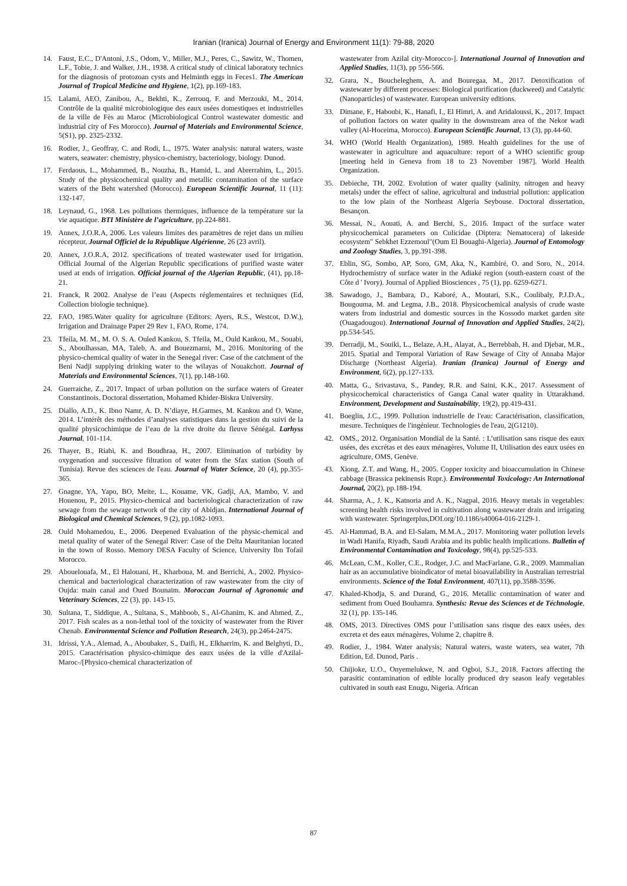Iranian (Iranica) Journal of Energy and Environment 11(1): 79-88, 2020
14. Faust, E.C., D'Antoni, J.S., Odom, V., Miller, M.J., Peres, C., Sawitz, W., Thomen, L.F., Tobie, J. and Walker, J.H., 1938. A critical study of clinical laboratory technics for the diagnosis of protozoan cysts and Helminth eggs in Feces1. The American Journal of Tropical Medicine and Hygiene, 1(2), pp.169-183.
15. Lalami, AEO, Zanibou, A., Bekhti, K., Zerrouq, F. and Merzouki, M., 2014. Contrôle de la qualité microbiologique des eaux usées domestiques et industrielles de la ville de Fès au Maroc (Microbiological Control wastewater domestic and industrial city of Fes Morocco). Journal of Materials and Environmental Science, 5(S1), pp. 2325-2332.
16. Rodier, J., Geoffray, C. and Rodi, L., 1975. Water analysis: natural waters, waste waters, seawater: chemistry, physico-chemistry, bacteriology, biology. Dunod.
17. Ferdaous, L., Mohammed, B., Nouzha, B., Hamid, L. and Abrerrahim, L., 2015. Study of the physicochemical quality and metallic contamination of the surface waters of the Beht watershed (Morocco). European Scientific Journal, 11 (11): 132-147.
18. Leynaud, G., 1968. Les pollutions thermiques, influence de la température sur la vie aquatique. BTI Ministère de l’agriculture, pp.224-881.
19. Annex, J.O.R.A, 2006. Les valeurs limites des paramètres de rejet dans un milieu récepteur, Journal Officiel de la République Algérienne, 26 (23 avril).
20. Annex, J.O.R.A, 2012. specifications of treated wastewater used for irrigation. Official Journal of the Algerian Republic specifications of purified waste water used at ends of irrigation. Official journal of the Algerian Republic, (41), pp.18-21.
21. Franck, R 2002. Analyse de l’eau (Aspects réglementaires et techniques (Ed, Collection biologie technique).
22. FAO, 1985.Water quality for agriculture (Editors: Ayers, R.S., Westcot, D.W.), Irrigation and Drainage Paper 29 Rev 1, FAO, Rome, 174.
23. Tfeila, M. M., M. O. S. A. Ouled Kankou, S. Tfeila, M., Ould Kankou, M., Souabi, S., Aboulhassan, MA, Taleb, A. and Bouezmarni, M., 2016. Monitoring of the physico-chemical quality of water in the Senegal river: Case of the catchment of the Beni Nadji supplying drinking water to the wilayas of Nouakchott. Journal of Materials and Environmental Sciences, 7(1), pp.148-160.
24. Guerraiche, Z., 2017. Impact of urban pollution on the surface waters of Greater Constantinois. Doctoral dissertation, Mohamed Khider-Biskra University.
25. Diallo, A.D., K. Ibno Namr, A. D. N’diaye, H.Garmes, M. Kankou and O. Wane, 2014. L’intérêt des méthodes d’analyses statistiques dans la gestion du suivi de la qualité physicochimique de l’eau de la rive droite du fleuve Sénégal. Larhyss Journal, 101-114.
26. Thayer, B., Riahi, K. and Boudhraa, H., 2007. Elimination of turbidity by oxygenation and successive filtration of water from the Sfax station (South of Tunisia). Revue des sciences de l'eau. Journal of Water Science, 20 (4), pp.355-365.
27. Gnagne, YA, Yapo, BO, Meite, L., Kouame, VK, Gadji, AA, Mambo, V. and Houenou, P., 2015. Physico-chemical and bacteriological characterization of raw sewage from the sewage network of the city of Abidjan. International Journal of Biological and Chemical Sciences, 9 (2), pp.1082-1093.
28. Ould Mohamedou, E., 2006. Deepened Evaluation of the physic-chemical and metal quality of water of the Senegal River: Case of the Delta Mauritanian located in the town of Rosso. Memory DESA Faculty of Science, University Ibn Tofail Morocco.
29. Abouelouafa, M., El Halouani, H., Kharboua, M. and Berrichi, A., 2002. Physico-chemical and bacteriological characterization of raw wastewater from the city of Oujda: main canal and Oued Bounaïm. Moroccan Journal of Agronomic and Veterinary Sciences, 22 (3), pp. 143-15.
30. Sultana, T., Siddique, A., Sultana, S., Mahboob, S., Al-Ghanim, K. and Ahmed, Z., 2017. Fish scales as a non-lethal tool of the toxicity of wastewater from the River Chenab. Environmental Science and Pollution Research, 24(3), pp.2464-2475.
31. Idrissi, Y.A., Alemad, A., Aboubaker, S., Daifi, H., Elkharrim, K. and Belghyti, D., 2015. Caractérisation physico-chimique des eaux usées de la ville d'Azilal-Maroc-/[Physico-chemical characterization of
wastewater from Azilal city-Morocco-]. International Journal of Innovation and Applied Studies, 11(3), pp 556-566.
32. Grara, N., Boucheleghem, A. and Bouregaa, M., 2017. Detoxification of wastewater by different processes: Biological purification (duckweed) and Catalytic (Nanoparticles) of wastewater. European university editions.
33. Dimane, F., Haboubi, K., Hanafi, I., El Himri, A. and Aridaloussi, K., 2017. Impact of pollution factors on water quality in the downstream area of the Nekor wadi valley (Al-Hoceima, Morocco). European Scientific Journal, 13 (3), pp.44-60.
34. WHO (World Health Organization), 1989. Health guidelines for the use of wastewater in agriculture and aquaculture: report of a WHO scientific group [meeting held in Geneva from 18 to 23 November 1987]. World Health Organization.
35. Debieche, TH, 2002. Evolution of water quality (salinity, nitrogen and heavy metals) under the effect of saline, agricultural and industrial pollution: application to the low plain of the Northeast Algeria Seybouse. Doctoral dissertation, Besançon.
36. Messai, N., Aouati, A. and Berchi, S., 2016. Impact of the surface water physicochemical parameters on Culicidae (Diptera: Nematocera) of lakeside ecosystem" Sebkhet Ezzemoul"(Oum El Bouaghi-Algeria). Journal of Entomology and Zoology Studies, 3, pp.391-398.
37. Eblin, SG, Sombo, AP, Soro, GM, Aka, N., Kambiré, O. and Soro, N., 2014. Hydrochemistry of surface water in the Adiaké region (south-eastern coast of the Côte d ' Ivory). Journal of Applied Biosciences , 75 (1), pp. 6259-6271.
38. Sawadogo, J., Bambara, D., Kaboré, A., Moutari, S.K., Coulibaly, P.J.D.A., Bougouma, M. and Legma, J.B., 2018. Physicochemical analysis of crude waste waters from industrial and domestic sources in the Kossodo market garden site (Ouagadougou). International Journal of Innovation and Applied Studies, 24(2), pp.534-545.
39. Derradji, M., Souiki, L., Belaze, A.H., Alayat, A., Berrebbah, H. and Djebar, M.R., 2015. Spatial and Temporal Variation of Raw Sewage of City of Annaba Major Discharge (Northeast Algeria). Iranian (Iranica) Journal of Energy and Environment, 6(2), pp.127-133.
40. Matta, G., Srivastava, S., Pandey, R.R. and Saini, K.K., 2017. Assessment of physicochemical characteristics of Ganga Canal water quality in Uttarakhand. Environment, Development and Sustainability, 19(2), pp.419-431.
41. Boeglin, J.C., 1999. Pollution industrielle de l'eau: Caractérisation, classification, mesure. Techniques de l'ingénieur. Technologies de l'eau, 2(G1210).
42. OMS., 2012. Organisation Mondial de la Santé. : L’utilisation sans risque des eaux usées, des excrétas et des eaux ménagères, Volume II, Utilisation des eaux usées en agriculture, OMS, Genève.
43. Xiong, Z.T. and Wang, H., 2005. Copper toxicity and bioaccumulation in Chinese cabbage (Brassica pekinensis Rupr.). Environmental Toxicology: An International Journal, 20(2), pp.188-194.
44. Sharma, A., J. K., Katnoria and A. K., Nagpal, 2016. Heavy metals in vegetables: screening health risks involved in cultivation along wastewater drain and irrigating with wastewater. Springerplus,DOI.org/10.1186/s40064-016-2129-1.
45. Al-Hammad, B.A. and El-Salam, M.M.A., 2017. Monitoring water pollution levels in Wadi Hanifa, Riyadh, Saudi Arabia and its public health implications. Bulletin of Environmental Contamination and Toxicology, 98(4), pp.525-533.
46. McLean, C.M., Koller, C.E., Rodger, J.C. and MacFarlane, G.R., 2009. Mammalian hair as an accumulative bioindicator of metal bioavailability in Australian terrestrial environments. Science of the Total Environment, 407(11), pp.3588-3596.
47. Khaled-Khodja, S. and Durand, G., 2016. Metallic contamination of water and sediment from Oued Bouhamra. Synthesis: Revue des Sciences et de Téchnologie, 32 (1), pp. 135-146.
48. OMS, 2013. Directives OMS pour l’utilisation sans risque des eaux usées, des excreta et des eaux ménagères, Volume 2, chapitre 8.
49. Rodier, J., 1984. Water analysis; Natural waters, waste waters, sea water, 7th Edition, Ed. Dunod, Paris .
50. Chijioke, U.O., Onyemelukwe, N. and Ogboi, S.J., 2018. Factors affecting the parasitic contamination of edible locally produced dry season leafy vegetables cultivated in south east Enugu, Nigeria. African
87